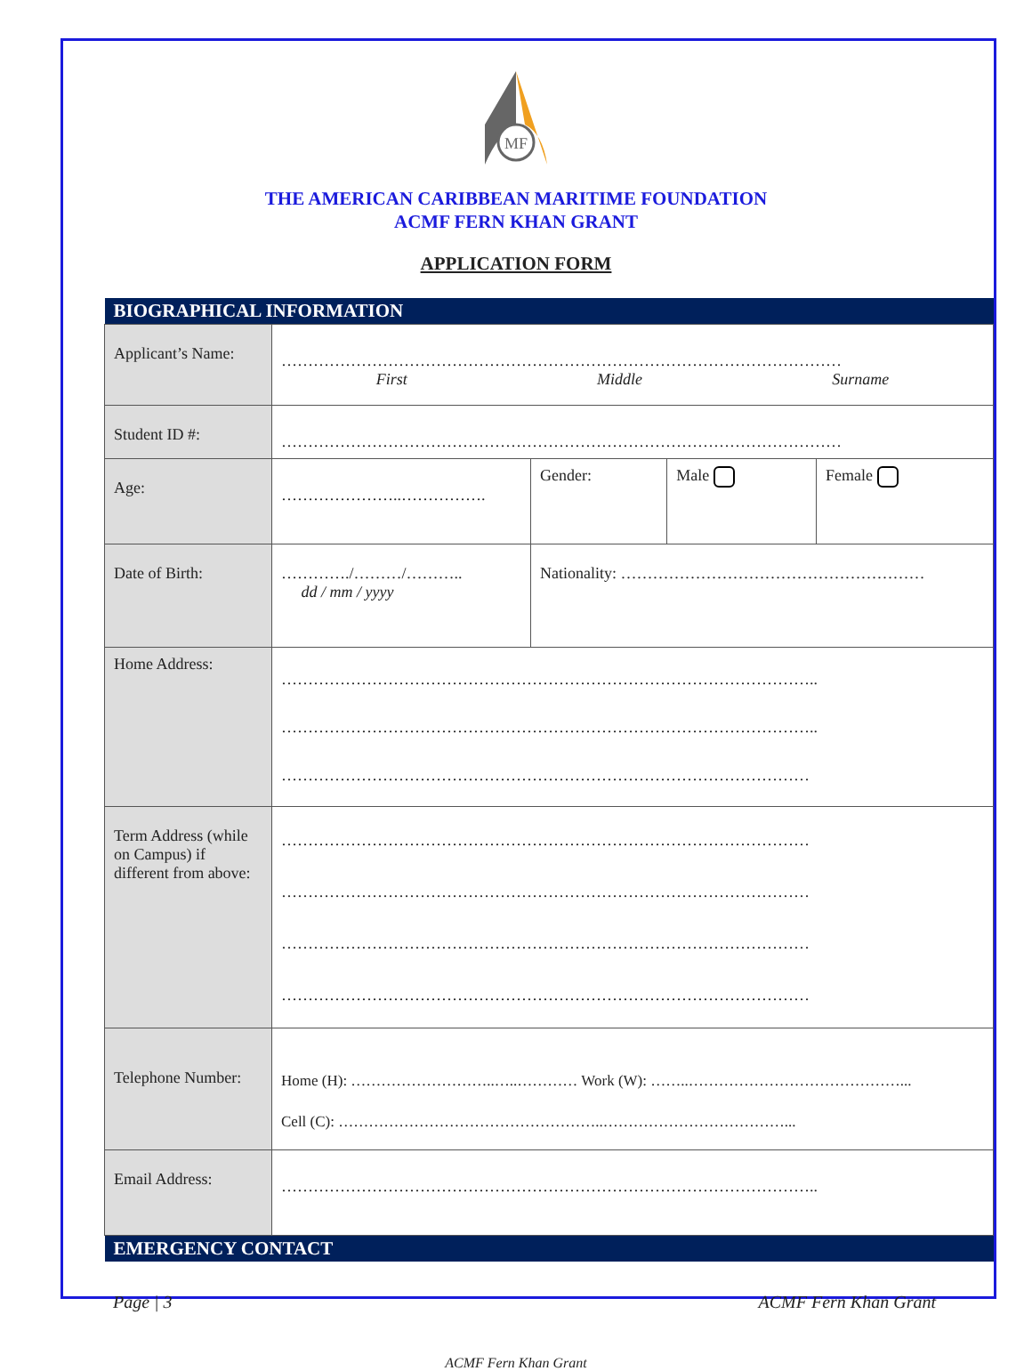MF
THE AMERICAN CARIBBEAN MARITIME FOUNDATION
ACMF FERN KHAN GRANT
APPLICATION FORM
| BIOGRAPHICAL INFORMATION | | | | |
| Applicant’s Name: | …………………………………………………………………………………………… First Middle Surname | | | |
| Student ID #: | …………………………………………………………………………………………… | | | |
| Age: | …………………..……………. | Gender: | Male | Female |
| Date of Birth: | …………./………/……….. dd / mm / yyyy | Nationality: ………………………………………………… | | |
| Home Address: | ……………………………………………………………………………………….. ……………………………………………………………………………………….. ……………………………………………………………………………………… | | | |
| Term Address (while on Campus) if different from above: | ……………………………………………………………………………………… ……………………………………………………………………………………… ……………………………………………………………………………………… ……………………………………………………………………………………… | | | |
| Telephone Number: | Home (H): ………………………..…..………… Work (W): ……..……………………………………... Cell (C): ……………………………………………..………………………………... | | | |
| Email Address: | ……………………………………………………………………………………….. | | | |
| EMERGENCY CONTACT | | | | |
Page | 3 ACMF Fern Khan Grant
ACMF Fern Khan Grant